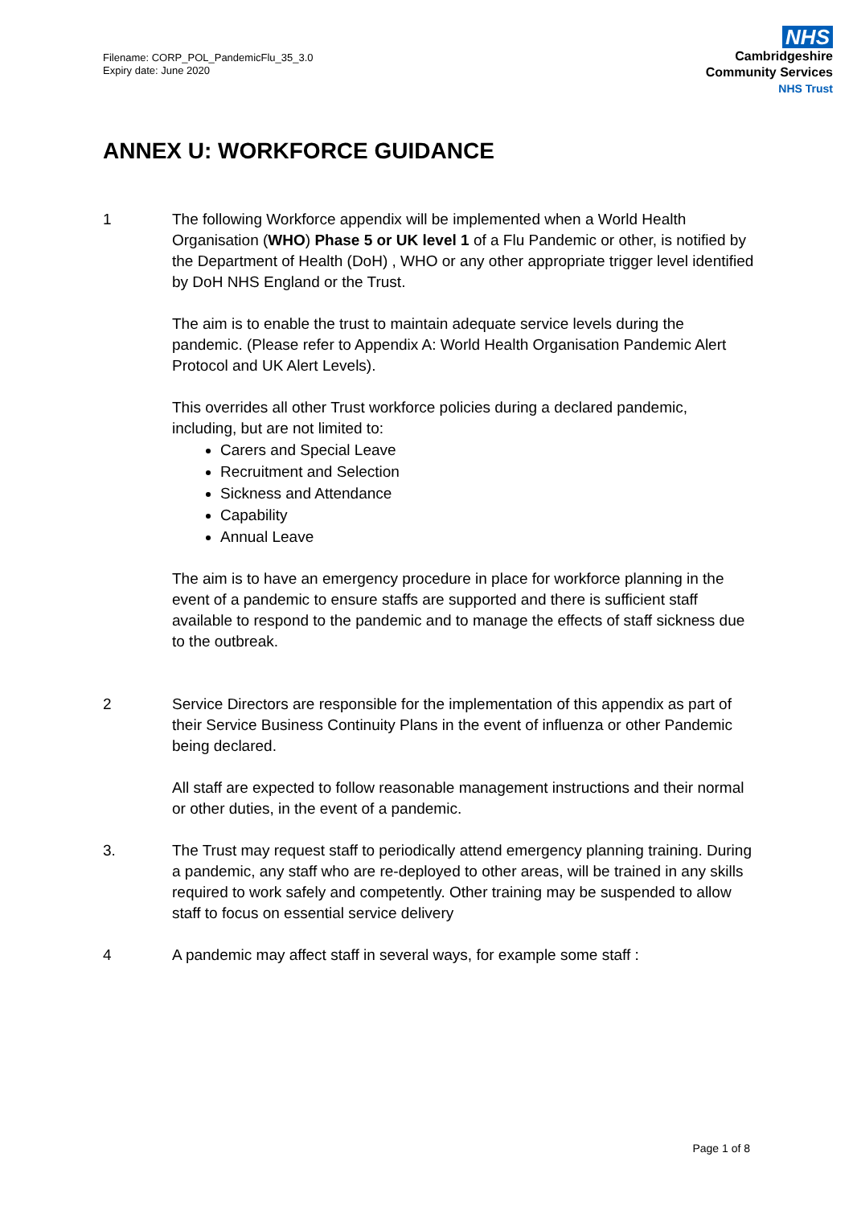Filename: CORP_POL_PandemicFlu_35_3.0
Expiry date: June 2020
NHS
Cambridgeshire
Community Services
NHS Trust
ANNEX U: WORKFORCE GUIDANCE
1 The following Workforce appendix will be implemented when a World Health Organisation (WHO) Phase 5 or UK level 1 of a Flu Pandemic or other, is notified by the Department of Health (DoH) , WHO or any other appropriate trigger level identified by DoH NHS England or the Trust.
The aim is to enable the trust to maintain adequate service levels during the pandemic. (Please refer to Appendix A: World Health Organisation Pandemic Alert Protocol and UK Alert Levels).
This overrides all other Trust workforce policies during a declared pandemic, including, but are not limited to:
Carers and Special Leave
Recruitment and Selection
Sickness and Attendance
Capability
Annual Leave
The aim is to have an emergency procedure in place for workforce planning in the event of a pandemic to ensure staffs are supported and there is sufficient staff available to respond to the pandemic and to manage the effects of staff sickness due to the outbreak.
2 Service Directors are responsible for the implementation of this appendix as part of their Service Business Continuity Plans in the event of influenza or other Pandemic being declared.
All staff are expected to follow reasonable management instructions and their normal or other duties, in the event of a pandemic.
3. The Trust may request staff to periodically attend emergency planning training. During a pandemic, any staff who are re-deployed to other areas, will be trained in any skills required to work safely and competently. Other training may be suspended to allow staff to focus on essential service delivery
4 A pandemic may affect staff in several ways, for example some staff :
Page 1 of 8